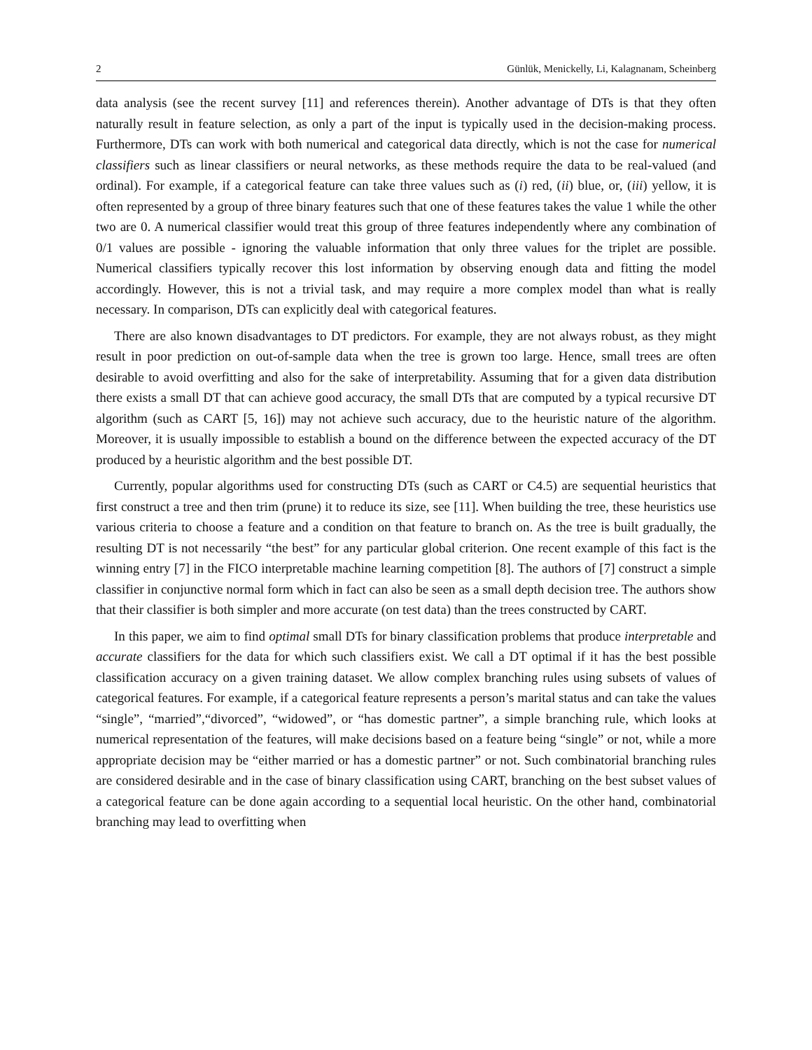2 Günlük, Menickelly, Li, Kalagnanam, Scheinberg
data analysis (see the recent survey [11] and references therein). Another advantage of DTs is that they often naturally result in feature selection, as only a part of the input is typically used in the decision-making process. Furthermore, DTs can work with both numerical and categorical data directly, which is not the case for numerical classifiers such as linear classifiers or neural networks, as these methods require the data to be real-valued (and ordinal). For example, if a categorical feature can take three values such as (i) red, (ii) blue, or, (iii) yellow, it is often represented by a group of three binary features such that one of these features takes the value 1 while the other two are 0. A numerical classifier would treat this group of three features independently where any combination of 0/1 values are possible - ignoring the valuable information that only three values for the triplet are possible. Numerical classifiers typically recover this lost information by observing enough data and fitting the model accordingly. However, this is not a trivial task, and may require a more complex model than what is really necessary. In comparison, DTs can explicitly deal with categorical features.
There are also known disadvantages to DT predictors. For example, they are not always robust, as they might result in poor prediction on out-of-sample data when the tree is grown too large. Hence, small trees are often desirable to avoid overfitting and also for the sake of interpretability. Assuming that for a given data distribution there exists a small DT that can achieve good accuracy, the small DTs that are computed by a typical recursive DT algorithm (such as CART [5, 16]) may not achieve such accuracy, due to the heuristic nature of the algorithm. Moreover, it is usually impossible to establish a bound on the difference between the expected accuracy of the DT produced by a heuristic algorithm and the best possible DT.
Currently, popular algorithms used for constructing DTs (such as CART or C4.5) are sequential heuristics that first construct a tree and then trim (prune) it to reduce its size, see [11]. When building the tree, these heuristics use various criteria to choose a feature and a condition on that feature to branch on. As the tree is built gradually, the resulting DT is not necessarily “the best” for any particular global criterion. One recent example of this fact is the winning entry [7] in the FICO interpretable machine learning competition [8]. The authors of [7] construct a simple classifier in conjunctive normal form which in fact can also be seen as a small depth decision tree. The authors show that their classifier is both simpler and more accurate (on test data) than the trees constructed by CART.
In this paper, we aim to find optimal small DTs for binary classification problems that produce interpretable and accurate classifiers for the data for which such classifiers exist. We call a DT optimal if it has the best possible classification accuracy on a given training dataset. We allow complex branching rules using subsets of values of categorical features. For example, if a categorical feature represents a person’s marital status and can take the values “single”, “married”,“divorced”, “widowed”, or “has domestic partner”, a simple branching rule, which looks at numerical representation of the features, will make decisions based on a feature being “single” or not, while a more appropriate decision may be “either married or has a domestic partner” or not. Such combinatorial branching rules are considered desirable and in the case of binary classification using CART, branching on the best subset values of a categorical feature can be done again according to a sequential local heuristic. On the other hand, combinatorial branching may lead to overfitting when